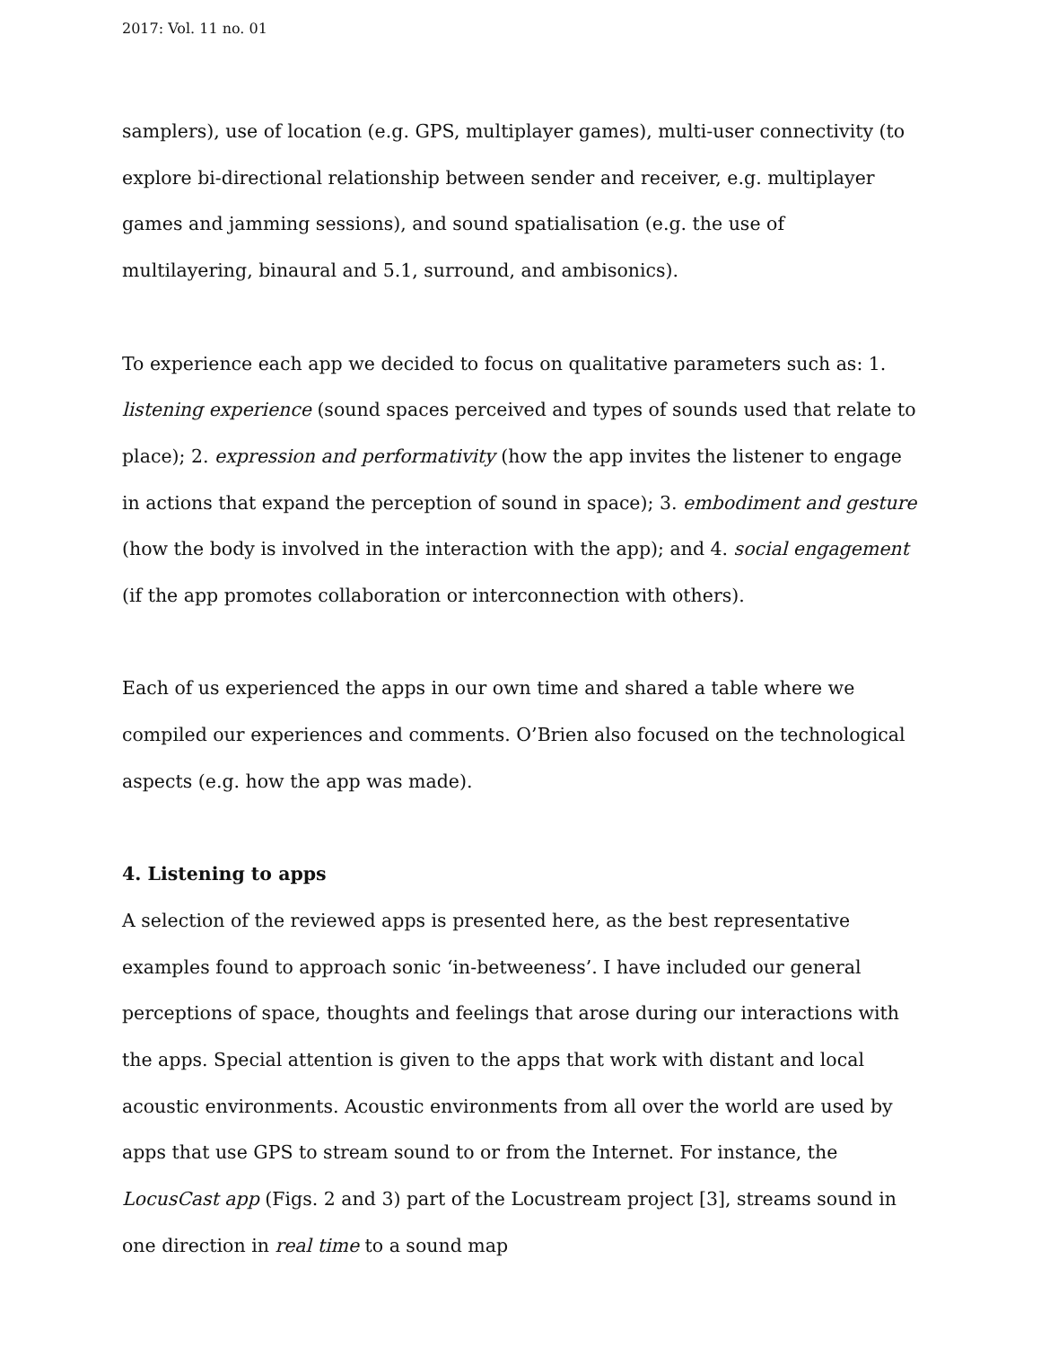2017: Vol. 11 no. 01
samplers), use of location (e.g. GPS, multiplayer games), multi-user connectivity (to explore bi-directional relationship between sender and receiver, e.g. multiplayer games and jamming sessions), and sound spatialisation (e.g. the use of multilayering, binaural and 5.1, surround, and ambisonics).
To experience each app we decided to focus on qualitative parameters such as: 1. listening experience (sound spaces perceived and types of sounds used that relate to place); 2. expression and performativity (how the app invites the listener to engage in actions that expand the perception of sound in space); 3. embodiment and gesture (how the body is involved in the interaction with the app); and 4. social engagement (if the app promotes collaboration or interconnection with others).
Each of us experienced the apps in our own time and shared a table where we compiled our experiences and comments. O’Brien also focused on the technological aspects (e.g. how the app was made).
4. Listening to apps
A selection of the reviewed apps is presented here, as the best representative examples found to approach sonic ‘in-betweeness’. I have included our general perceptions of space, thoughts and feelings that arose during our interactions with the apps. Special attention is given to the apps that work with distant and local acoustic environments. Acoustic environments from all over the world are used by apps that use GPS to stream sound to or from the Internet. For instance, the LocusCast app (Figs. 2 and 3) part of the Locustream project [3], streams sound in one direction in real time to a sound map